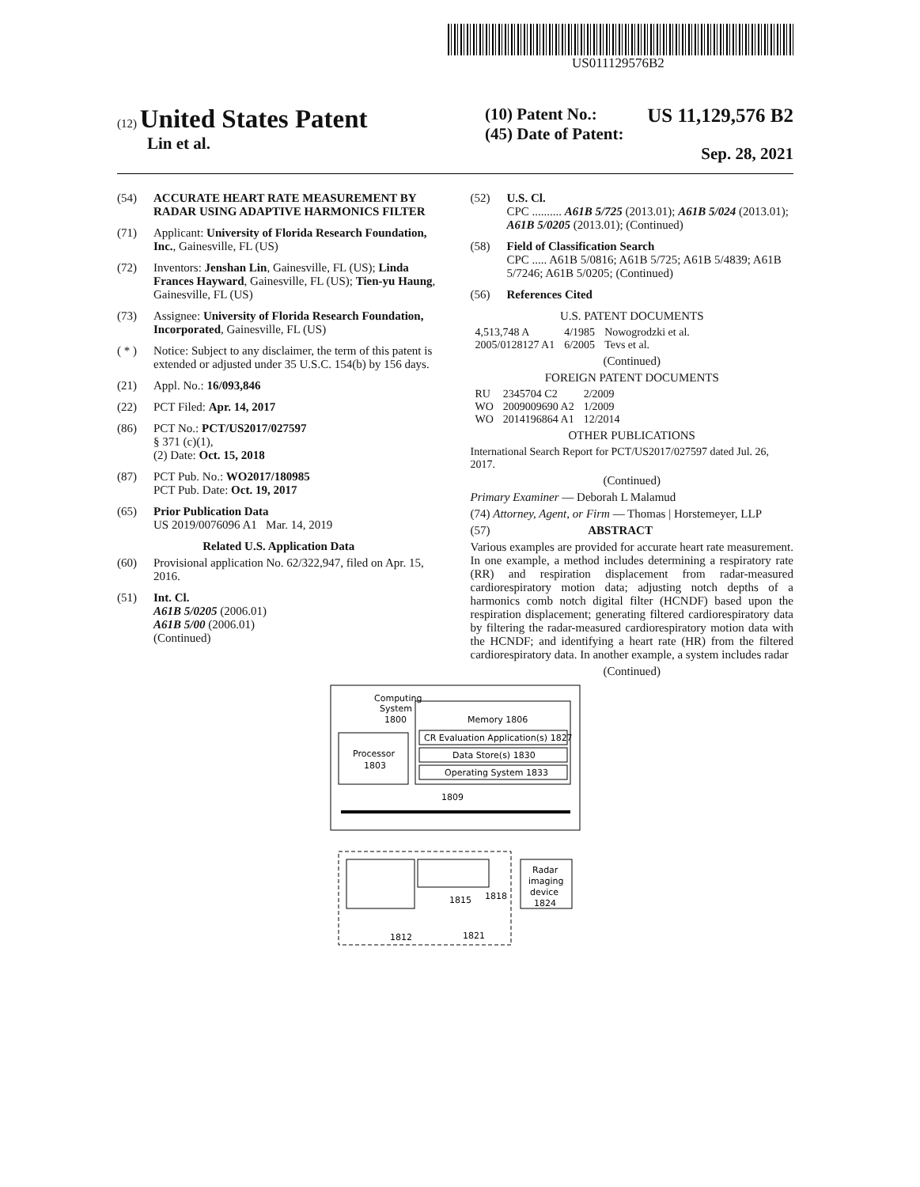US011129576B2
(12) United States Patent
Lin et al.
(10) Patent No.: US 11,129,576 B2
(45) Date of Patent: Sep. 28, 2021
(54) ACCURATE HEART RATE MEASUREMENT BY RADAR USING ADAPTIVE HARMONICS FILTER
(71) Applicant: University of Florida Research Foundation, Inc., Gainesville, FL (US)
(72) Inventors: Jenshan Lin, Gainesville, FL (US); Linda Frances Hayward, Gainesville, FL (US); Tien-yu Haung, Gainesville, FL (US)
(73) Assignee: University of Florida Research Foundation, Incorporated, Gainesville, FL (US)
( * ) Notice: Subject to any disclaimer, the term of this patent is extended or adjusted under 35 U.S.C. 154(b) by 156 days.
(21) Appl. No.: 16/093,846
(22) PCT Filed: Apr. 14, 2017
(86) PCT No.: PCT/US2017/027597
§ 371 (c)(1),
(2) Date: Oct. 15, 2018
(87) PCT Pub. No.: WO2017/180985
PCT Pub. Date: Oct. 19, 2017
(65) Prior Publication Data
US 2019/0076096 A1 Mar. 14, 2019
Related U.S. Application Data
(60) Provisional application No. 62/322,947, filed on Apr. 15, 2016.
(51) Int. Cl.
A61B 5/0205 (2006.01)
A61B 5/00 (2006.01)
(Continued)
(52) U.S. Cl.
CPC .......... A61B 5/725 (2013.01); A61B 5/024 (2013.01); A61B 5/0205 (2013.01); (Continued)
(58) Field of Classification Search
CPC ..... A61B 5/0816; A61B 5/725; A61B 5/4839; A61B 5/7246; A61B 5/0205; (Continued)
(56) References Cited
U.S. PATENT DOCUMENTS
| 4,513,748 A | 4/1985 | Nowogrodzki et al. |
| 2005/0128127 A1 | 6/2005 | Tevs et al. |
(Continued)
FOREIGN PATENT DOCUMENTS
| RU | 2345704 C2 | 2/2009 |
| WO | 2009009690 A2 | 1/2009 |
| WO | 2014196864 A1 | 12/2014 |
OTHER PUBLICATIONS
International Search Report for PCT/US2017/027597 dated Jul. 26, 2017.
(Continued)
Primary Examiner — Deborah L Malamud
(74) Attorney, Agent, or Firm — Thomas | Horstemeyer, LLP
(57) ABSTRACT
Various examples are provided for accurate heart rate measurement. In one example, a method includes determining a respiratory rate (RR) and respiration displacement from radar-measured cardiorespiratory motion data; adjusting notch depths of a harmonics comb notch digital filter (HCNDF) based upon the respiration displacement; generating filtered cardiorespiratory data by filtering the radar-measured cardiorespiratory motion data with the HCNDF; and identifying a heart rate (HR) from the filtered cardiorespiratory data. In another example, a system includes radar
(Continued)
Computing
System
1800
Processor
1803
Memory 1806
CR Evaluation Application(s) 1827
Data Store(s) 1830
Operating System 1833
1809
1812
1821
1815
1818
Radar
imaging
device
1824